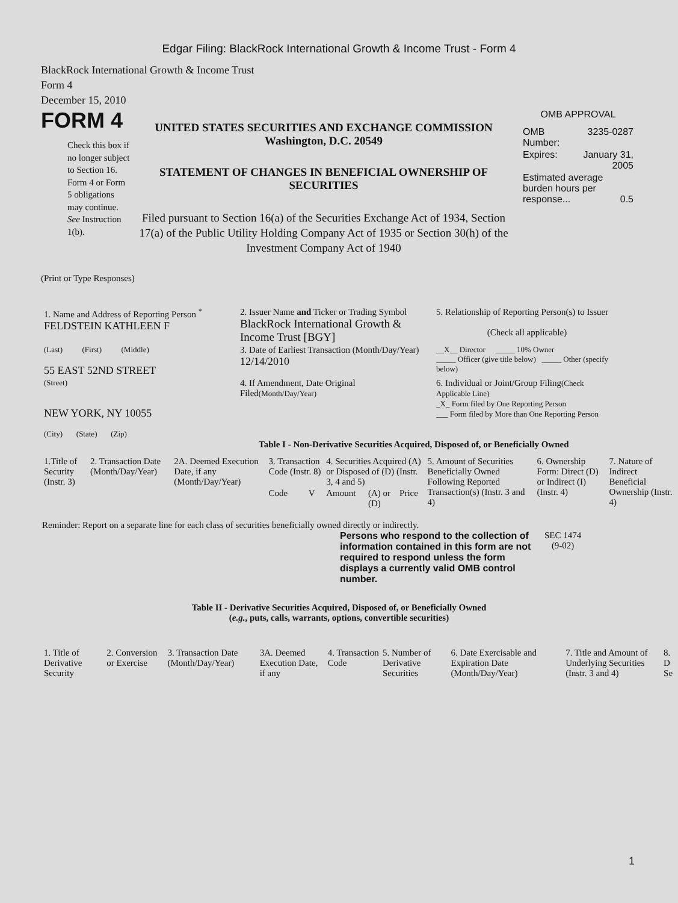Edgar Filing: BlackRock International Growth & Income Trust - Form 4
BlackRock International Growth & Income Trust
Form 4
December 15, 2010
FORM 4
Check this box if no longer subject to Section 16. Form 4 or Form 5 obligations may continue. See Instruction 1(b).
UNITED STATES SECURITIES AND EXCHANGE COMMISSION
Washington, D.C. 20549
STATEMENT OF CHANGES IN BENEFICIAL OWNERSHIP OF SECURITIES
Filed pursuant to Section 16(a) of the Securities Exchange Act of 1934, Section 17(a) of the Public Utility Holding Company Act of 1935 or Section 30(h) of the Investment Company Act of 1940
OMB APPROVAL
| OMB Number: | 3235-0287 |
| Expires: | January 31, 2005 |
| Estimated average burden hours per response... 0.5 | |
(Print or Type Responses)
| 1. Name and Address of Reporting Person <sup>*</sup> FELDSTEIN KATHLEEN F | 2. Issuer Name and Ticker or Trading Symbol BlackRock International Growth & Income Trust [BGY] | 5. Relationship of Reporting Person(s) to Issuer (Check all applicable) |
| (Last) (First) (Middle) 55 EAST 52ND STREET | 3. Date of Earliest Transaction (Month/Day/Year) 12/14/2010 | __X__ Director _____ 10% Owner _____ Officer (give title below) _____ Other (specify below) |
| (Street) NEW YORK, NY 10055 (City) (State) (Zip) | 4. If Amendment, Date Original Filed (Month/Day/Year) | 6. Individual or Joint/Group Filing (Check Applicable Line) _X_ Form filed by One Reporting Person ___ Form filed by More than One Reporting Person |
Table I - Non-Derivative Securities Acquired, Disposed of, or Beneficially Owned
| 1.Title of Security (Instr. 3) | 2. Transaction Date (Month/Day/Year) | 2A. Deemed Execution Date, if any (Month/Day/Year) | 3. Transaction Code (Instr. 8) | | 4. Securities Acquired (A) or Disposed of (D) (Instr. 3, 4 and 5) | | | 5. Amount of Securities Beneficially Owned Following Reported Transaction(s) (Instr. 3 and 4) | 6. Ownership Form: Direct (D) or Indirect (I) (Instr. 4) | 7. Nature of Indirect Beneficial Ownership (Instr. 4) |
| --- | --- | --- | --- | --- | --- | --- | --- | --- | --- | --- |
| | | | Code | V | Amount | (A) or (D) | Price | | | |
Reminder: Report on a separate line for each class of securities beneficially owned directly or indirectly.
Persons who respond to the collection of information contained in this form are not required to respond unless the form displays a currently valid OMB control number.
SEC 1474
(9-02)
Table II - Derivative Securities Acquired, Disposed of, or Beneficially Owned
(e.g., puts, calls, warrants, options, convertible securities)
| 1. Title of Derivative Security | 2. Conversion or Exercise | 3. Transaction Date (Month/Day/Year) | 3A. Deemed Execution Date, if any | 4. Transaction Code | 5. Number of Derivative Securities | 6. Date Exercisable and Expiration Date (Month/Day/Year) | 7. Title and Amount of Underlying Securities (Instr. 3 and 4) | 8. D Se |
| --- | --- | --- | --- | --- | --- | --- | --- | --- |
1